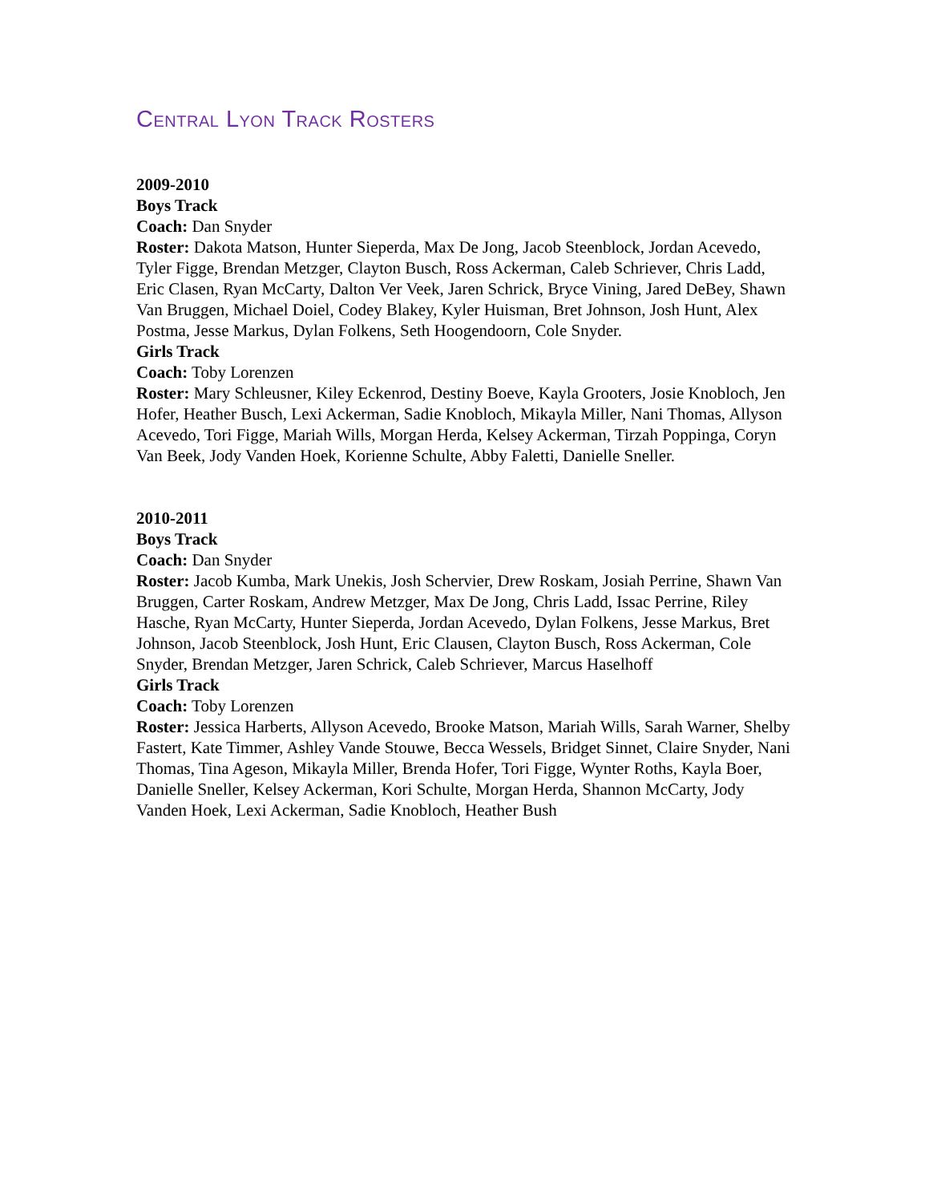Central Lyon Track Rosters
2009-2010
Boys Track
Coach: Dan Snyder
Roster: Dakota Matson, Hunter Sieperda, Max De Jong, Jacob Steenblock, Jordan Acevedo, Tyler Figge, Brendan Metzger, Clayton Busch, Ross Ackerman, Caleb Schriever, Chris Ladd, Eric Clasen, Ryan McCarty, Dalton Ver Veek, Jaren Schrick, Bryce Vining, Jared DeBey, Shawn Van Bruggen, Michael Doiel, Codey Blakey, Kyler Huisman, Bret Johnson, Josh Hunt, Alex Postma, Jesse Markus, Dylan Folkens, Seth Hoogendoorn, Cole Snyder.
Girls Track
Coach: Toby Lorenzen
Roster: Mary Schleusner, Kiley Eckenrod, Destiny Boeve, Kayla Grooters, Josie Knobloch, Jen Hofer, Heather Busch, Lexi Ackerman, Sadie Knobloch, Mikayla Miller, Nani Thomas, Allyson Acevedo, Tori Figge, Mariah Wills, Morgan Herda, Kelsey Ackerman, Tirzah Poppinga, Coryn Van Beek, Jody Vanden Hoek, Korienne Schulte, Abby Faletti, Danielle Sneller.
2010-2011
Boys Track
Coach: Dan Snyder
Roster: Jacob Kumba, Mark Unekis, Josh Schervier, Drew Roskam, Josiah Perrine, Shawn Van Bruggen, Carter Roskam, Andrew Metzger, Max De Jong, Chris Ladd, Issac Perrine, Riley Hasche, Ryan McCarty, Hunter Sieperda, Jordan Acevedo, Dylan Folkens, Jesse Markus, Bret Johnson, Jacob Steenblock, Josh Hunt, Eric Clausen, Clayton Busch, Ross Ackerman, Cole Snyder, Brendan Metzger, Jaren Schrick, Caleb Schriever, Marcus Haselhoff
Girls Track
Coach: Toby Lorenzen
Roster: Jessica Harberts, Allyson Acevedo, Brooke Matson, Mariah Wills, Sarah Warner, Shelby Fastert, Kate Timmer, Ashley Vande Stouwe, Becca Wessels, Bridget Sinnet, Claire Snyder, Nani Thomas, Tina Ageson, Mikayla Miller, Brenda Hofer, Tori Figge, Wynter Roths, Kayla Boer, Danielle Sneller, Kelsey Ackerman, Kori Schulte, Morgan Herda, Shannon McCarty, Jody Vanden Hoek, Lexi Ackerman, Sadie Knobloch, Heather Bush